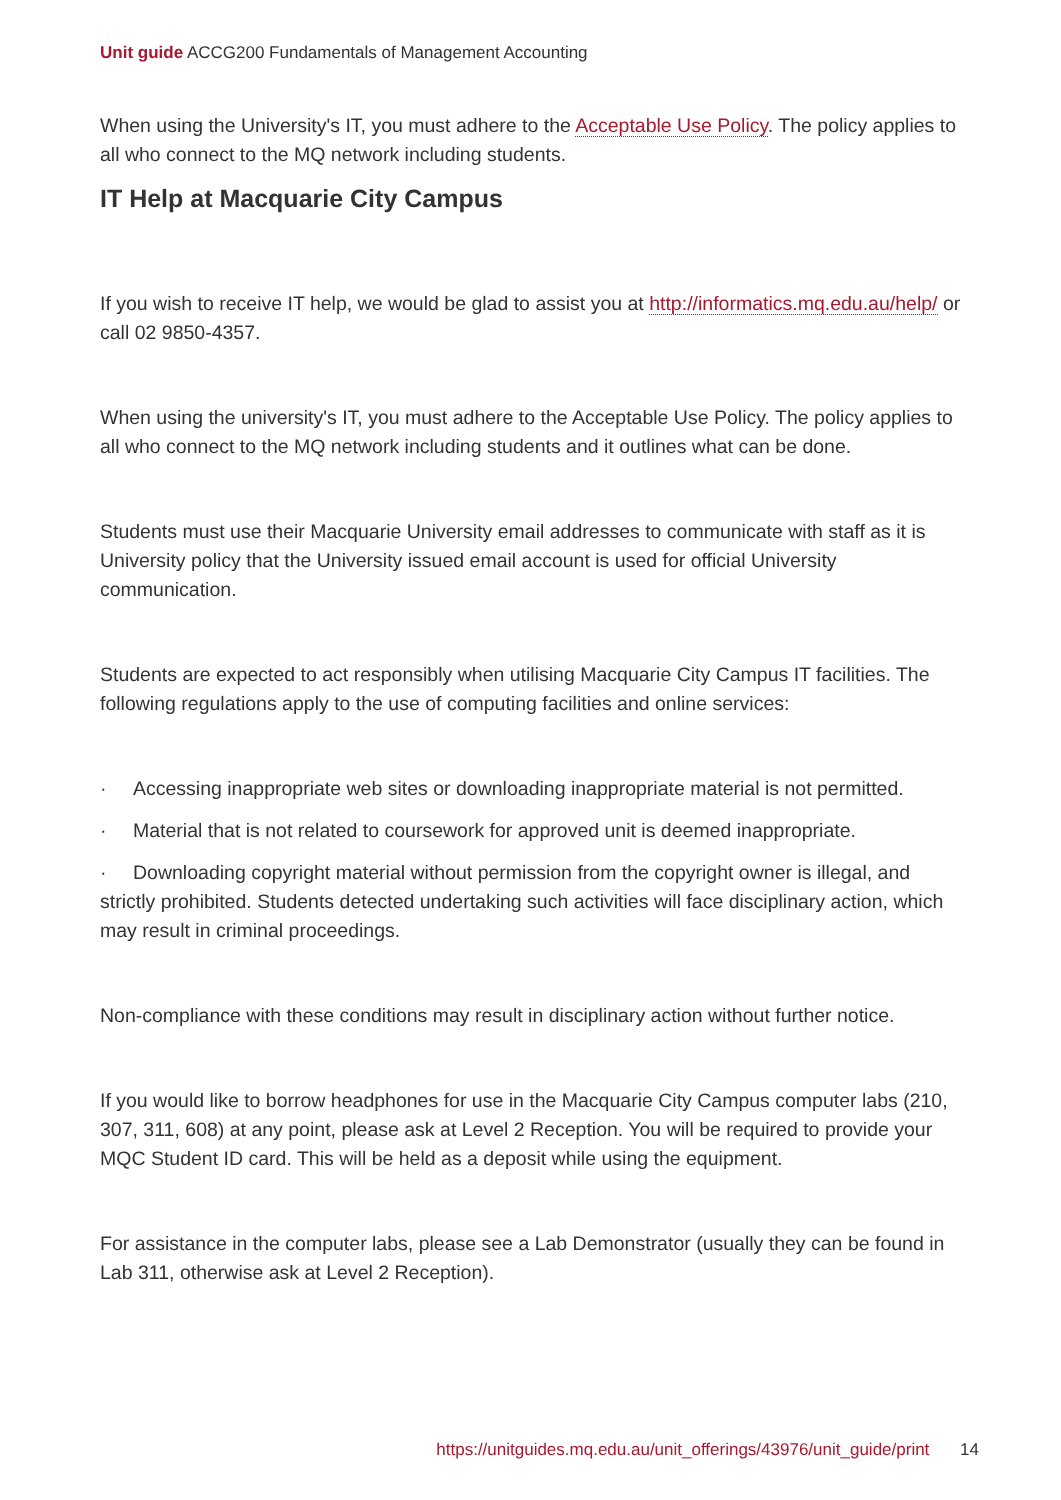Unit guide ACCG200 Fundamentals of Management Accounting
When using the University's IT, you must adhere to the Acceptable Use Policy. The policy applies to all who connect to the MQ network including students.
IT Help at Macquarie City Campus
If you wish to receive IT help, we would be glad to assist you at http://informatics.mq.edu.au/help/ or call 02 9850-4357.
When using the university's IT, you must adhere to the Acceptable Use Policy. The policy applies to all who connect to the MQ network including students and it outlines what can be done.
Students must use their Macquarie University email addresses to communicate with staff as it is University policy that the University issued email account is used for official University communication.
Students are expected to act responsibly when utilising Macquarie City Campus IT facilities. The following regulations apply to the use of computing facilities and online services:
· Accessing inappropriate web sites or downloading inappropriate material is not permitted.
· Material that is not related to coursework for approved unit is deemed inappropriate.
· Downloading copyright material without permission from the copyright owner is illegal, and strictly prohibited. Students detected undertaking such activities will face disciplinary action, which may result in criminal proceedings.
Non-compliance with these conditions may result in disciplinary action without further notice.
If you would like to borrow headphones for use in the Macquarie City Campus computer labs (210, 307, 311, 608) at any point, please ask at Level 2 Reception. You will be required to provide your MQC Student ID card. This will be held as a deposit while using the equipment.
For assistance in the computer labs, please see a Lab Demonstrator (usually they can be found in Lab 311, otherwise ask at Level 2 Reception).
https://unitguides.mq.edu.au/unit_offerings/43976/unit_guide/print 14